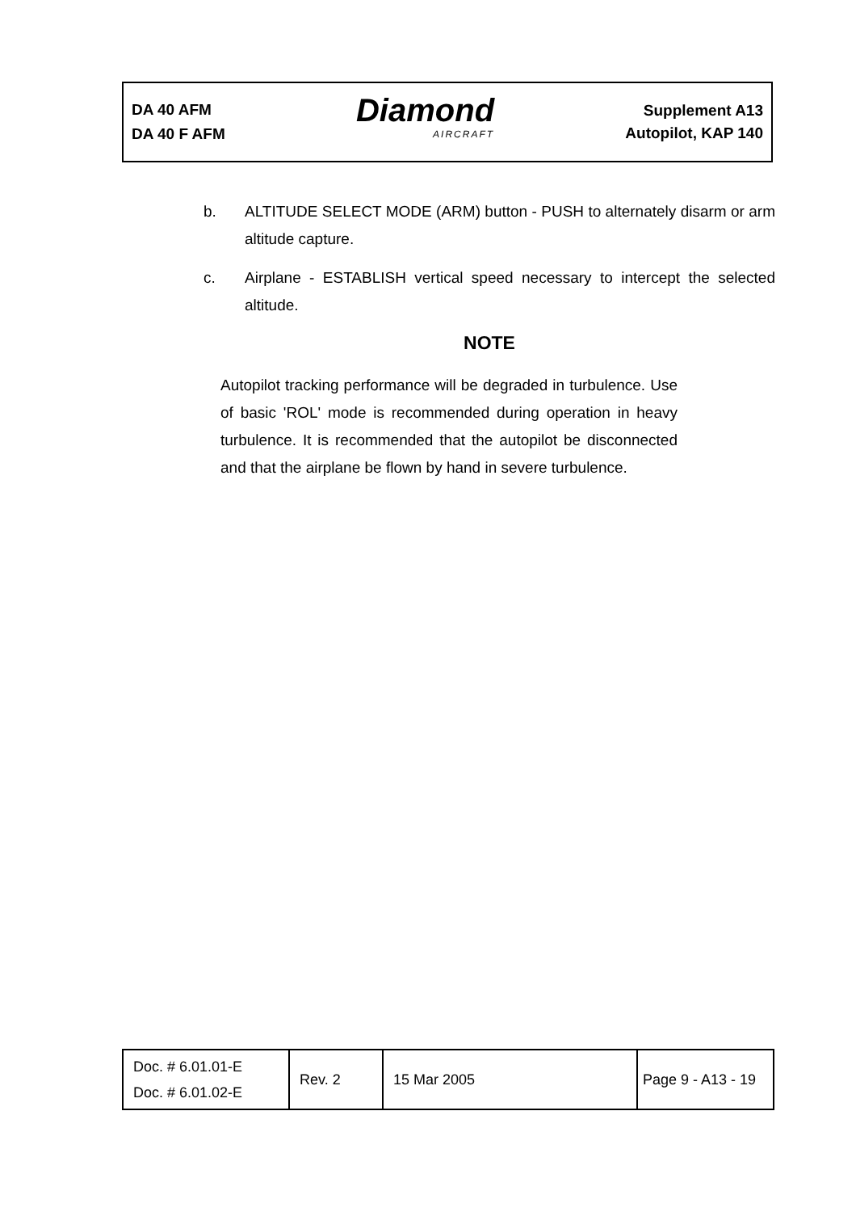DA 40 AFM
DA 40 F AFM
Diamond
AIRCRAFT
Supplement A13
Autopilot, KAP 140
b. ALTITUDE SELECT MODE (ARM) button - PUSH to alternately disarm or arm altitude capture.
c. Airplane - ESTABLISH vertical speed necessary to intercept the selected altitude.
NOTE
Autopilot tracking performance will be degraded in turbulence. Use of basic 'ROL' mode is recommended during operation in heavy turbulence. It is recommended that the autopilot be disconnected and that the airplane be flown by hand in severe turbulence.
| Doc. # 6.01.01-E Doc. # 6.01.02-E | Rev. 2 | 15 Mar 2005 | Page 9 - A13 - 19 |